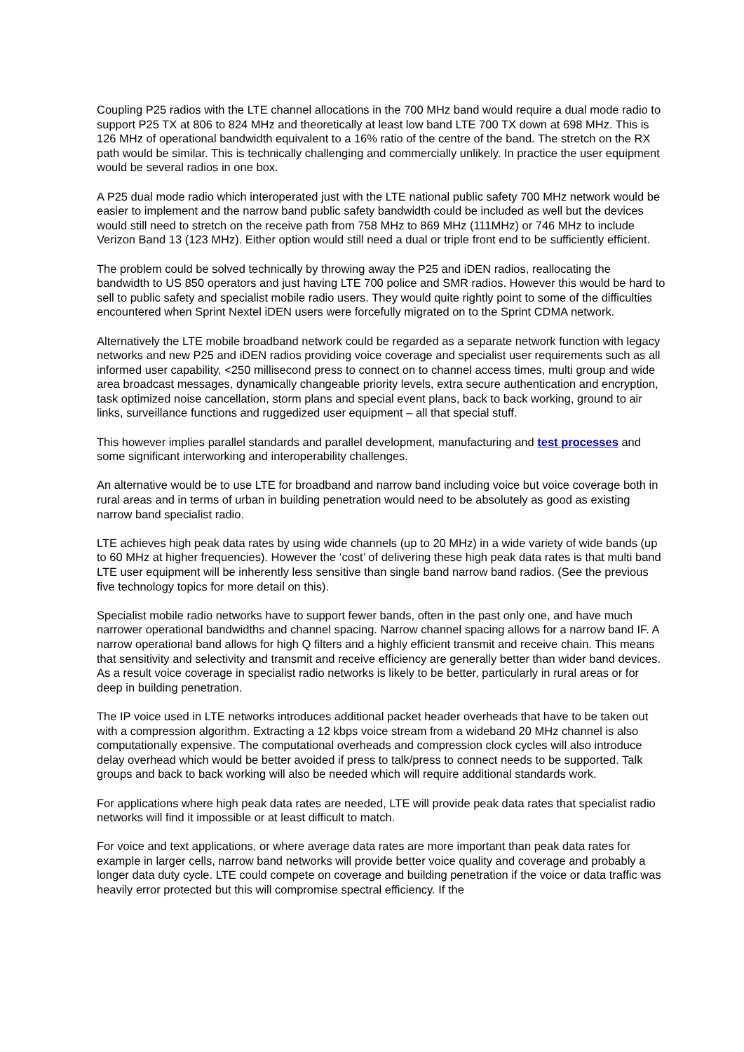Coupling P25 radios with the LTE channel allocations in the 700 MHz band would require a dual mode radio to support P25 TX at 806 to 824 MHz and theoretically at least low band LTE 700 TX down at 698 MHz. This is 126 MHz of operational bandwidth equivalent to a 16% ratio of the centre of the band. The stretch on the RX path would be similar. This is technically challenging and commercially unlikely. In practice the user equipment would be several radios in one box.
A P25 dual mode radio which interoperated just with the LTE national public safety 700 MHz network would be easier to implement and the narrow band public safety bandwidth could be included as well but the devices would still need to stretch on the receive path from 758 MHz to 869 MHz (111MHz) or 746 MHz to include Verizon Band 13 (123 MHz). Either option would still need a dual or triple front end to be sufficiently efficient.
The problem could be solved technically by throwing away the P25 and iDEN radios, reallocating the bandwidth to US 850 operators and just having LTE 700 police and SMR radios. However this would be hard to sell to public safety and specialist mobile radio users. They would quite rightly point to some of the difficulties encountered when Sprint Nextel iDEN users were forcefully migrated on to the Sprint CDMA network.
Alternatively the LTE mobile broadband network could be regarded as a separate network function with legacy networks and new P25 and iDEN radios providing voice coverage and specialist user requirements such as all informed user capability, <250 millisecond press to connect on to channel access times, multi group and wide area broadcast messages, dynamically changeable priority levels, extra secure authentication and encryption, task optimized noise cancellation, storm plans and special event plans, back to back working, ground to air links, surveillance functions and ruggedized user equipment – all that special stuff.
This however implies parallel standards and parallel development, manufacturing and test processes and some significant interworking and interoperability challenges.
An alternative would be to use LTE for broadband and narrow band including voice but voice coverage both in rural areas and in terms of urban in building penetration would need to be absolutely as good as existing narrow band specialist radio.
LTE achieves high peak data rates by using wide channels (up to 20 MHz) in a wide variety of wide bands (up to 60 MHz at higher frequencies). However the ‘cost’ of delivering these high peak data rates is that multi band LTE user equipment will be inherently less sensitive than single band narrow band radios. (See the previous five technology topics for more detail on this).
Specialist mobile radio networks have to support fewer bands, often in the past only one, and have much narrower operational bandwidths and channel spacing. Narrow channel spacing allows for a narrow band IF. A narrow operational band allows for high Q filters and a highly efficient transmit and receive chain. This means that sensitivity and selectivity and transmit and receive efficiency are generally better than wider band devices. As a result voice coverage in specialist radio networks is likely to be better, particularly in rural areas or for deep in building penetration.
The IP voice used in LTE networks introduces additional packet header overheads that have to be taken out with a compression algorithm. Extracting a 12 kbps voice stream from a wideband 20 MHz channel is also computationally expensive. The computational overheads and compression clock cycles will also introduce delay overhead which would be better avoided if press to talk/press to connect needs to be supported. Talk groups and back to back working will also be needed which will require additional standards work.
For applications where high peak data rates are needed, LTE will provide peak data rates that specialist radio networks will find it impossible or at least difficult to match.
For voice and text applications, or where average data rates are more important than peak data rates for example in larger cells, narrow band networks will provide better voice quality and coverage and probably a longer data duty cycle. LTE could compete on coverage and building penetration if the voice or data traffic was heavily error protected but this will compromise spectral efficiency. If the